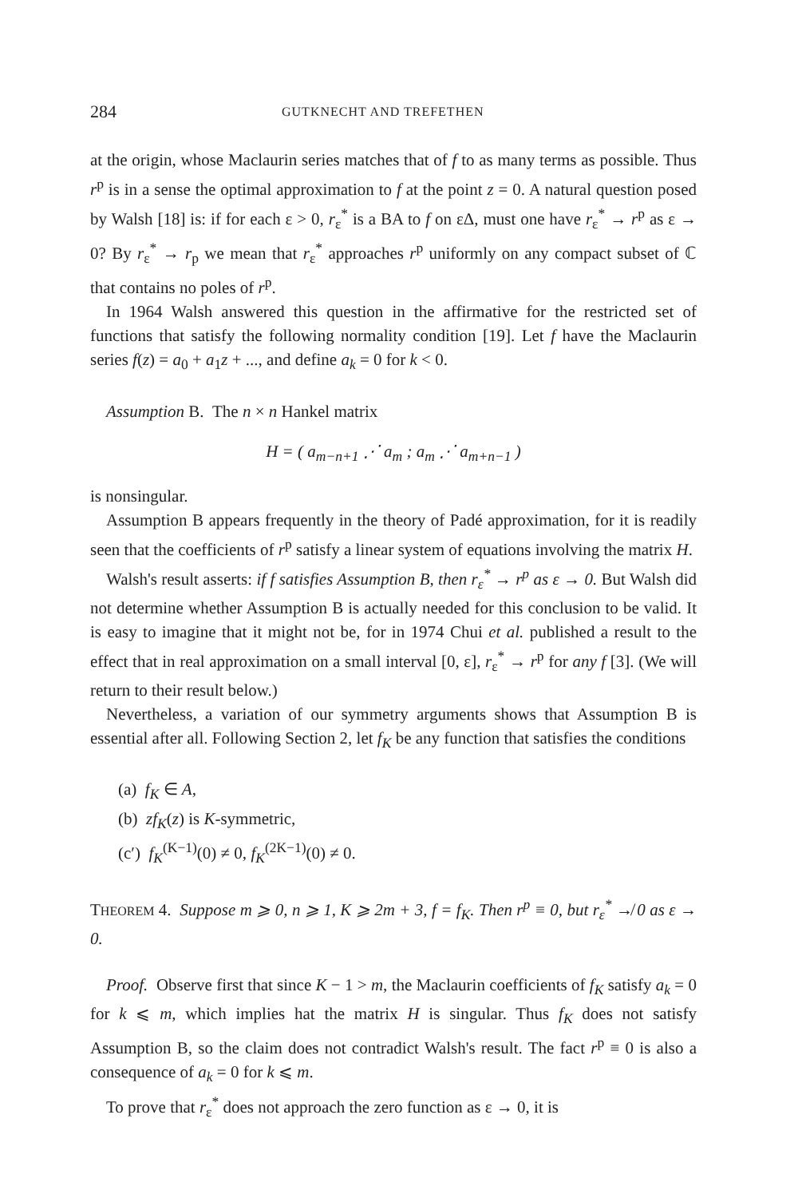284 GUTKNECHT AND TREFETHEN
at the origin, whose Maclaurin series matches that of f to as many terms as possible. Thus r<sup>p</sup> is in a sense the optimal approximation to f at the point z = 0. A natural question posed by Walsh [18] is: if for each ε > 0, r<sub>ε</sub><sup>*</sup> is a BA to f on εΔ, must one have r<sub>ε</sub><sup>*</sup> → r<sup>p</sup> as ε → 0? By r<sub>ε</sub><sup>*</sup> → r<sub>p</sub> we mean that r<sub>ε</sub><sup>*</sup> approaches r<sup>p</sup> uniformly on any compact subset of ℂ that contains no poles of r<sup>p</sup>.
In 1964 Walsh answered this question in the affirmative for the restricted set of functions that satisfy the following normality condition [19]. Let f have the Maclaurin series f(z) = a<sub>0</sub> + a<sub>1</sub>z + ..., and define a<sub>k</sub> = 0 for k < 0.
Assumption B. The n × n Hankel matrix
H = ( a<sub>m−n+1</sub> ⋰ a<sub>m</sub> ; a<sub>m</sub> ⋰ a<sub>m+n−1</sub> )
is nonsingular.
Assumption B appears frequently in the theory of Padé approximation, for it is readily seen that the coefficients of r<sup>p</sup> satisfy a linear system of equations involving the matrix H.
Walsh's result asserts: if f satisfies Assumption B, then r<sub>ε</sub><sup>*</sup> → r<sup>p</sup> as ε → 0. But Walsh did not determine whether Assumption B is actually needed for this conclusion to be valid. It is easy to imagine that it might not be, for in 1974 Chui et al. published a result to the effect that in real approximation on a small interval [0, ε], r<sub>ε</sub><sup>*</sup> → r<sup>p</sup> for any f [3]. (We will return to their result below.)
Nevertheless, a variation of our symmetry arguments shows that Assumption B is essential after all. Following Section 2, let f<sub>K</sub> be any function that satisfies the conditions
(a) f<sub>K</sub> ∈ A,
(b) zf<sub>K</sub>(z) is K-symmetric,
(c′) f<sub>K</sub><sup>(K−1)</sup>(0) ≠ 0, f<sub>K</sub><sup>(2K−1)</sup>(0) ≠ 0.
THEOREM 4. Suppose m ⩾ 0, n ⩾ 1, K ⩾ 2m + 3, f = f<sub>K</sub>. Then r<sup>p</sup> ≡ 0, but r<sub>ε</sub><sup>*</sup> ↛ 0 as ε → 0.
Proof. Observe first that since K − 1 > m, the Maclaurin coefficients of f<sub>K</sub> satisfy a<sub>k</sub> = 0 for k ⩽ m, which implies hat the matrix H is singular. Thus f<sub>K</sub> does not satisfy Assumption B, so the claim does not contradict Walsh's result. The fact r<sup>p</sup> ≡ 0 is also a consequence of a<sub>k</sub> = 0 for k ⩽ m.
To prove that r<sub>ε</sub><sup>*</sup> does not approach the zero function as ε → 0, it is